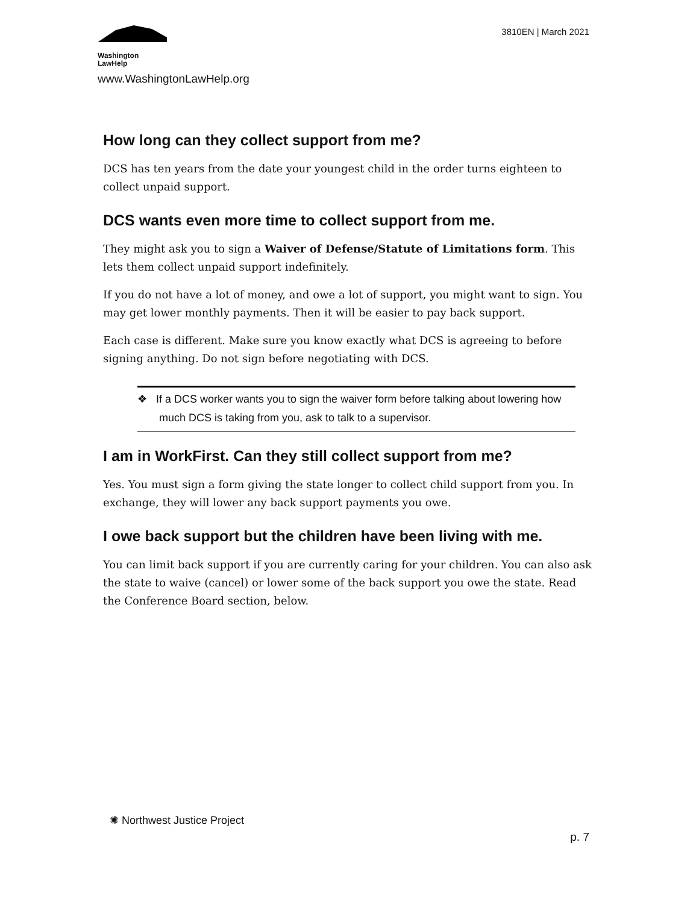Washington
LawHelp
www.WashingtonLawHelp.org
3810EN | March 2021
How long can they collect support from me?
DCS has ten years from the date your youngest child in the order turns eighteen to collect unpaid support.
DCS wants even more time to collect support from me.
They might ask you to sign a Waiver of Defense/Statute of Limitations form. This lets them collect unpaid support indefinitely.
If you do not have a lot of money, and owe a lot of support, you might want to sign. You may get lower monthly payments. Then it will be easier to pay back support.
Each case is different. Make sure you know exactly what DCS is agreeing to before signing anything. Do not sign before negotiating with DCS.
❖ If a DCS worker wants you to sign the waiver form before talking about lowering how much DCS is taking from you, ask to talk to a supervisor.
I am in WorkFirst. Can they still collect support from me?
Yes. You must sign a form giving the state longer to collect child support from you. In exchange, they will lower any back support payments you owe.
I owe back support but the children have been living with me.
You can limit back support if you are currently caring for your children. You can also ask the state to waive (cancel) or lower some of the back support you owe the state. Read the Conference Board section, below.
✺ Northwest Justice Project
p. 7